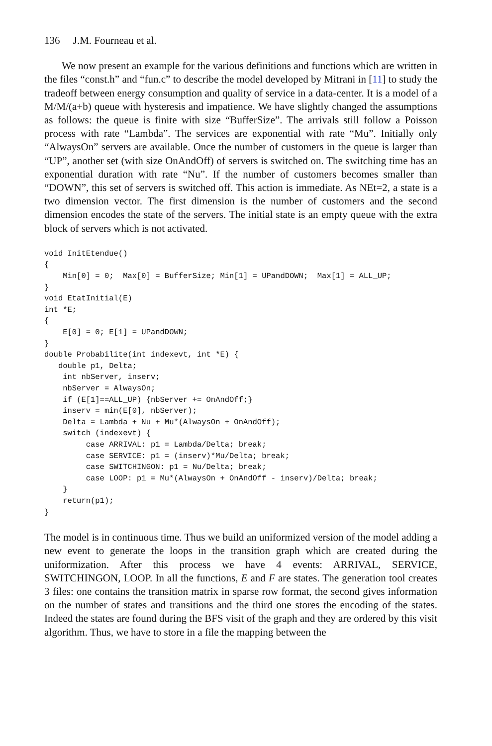136 J.M. Fourneau et al.
We now present an example for the various definitions and functions which are written in the files “const.h” and “fun.c” to describe the model developed by Mitrani in [11] to study the tradeoff between energy consumption and quality of service in a data-center. It is a model of a M/M/(a+b) queue with hysteresis and impatience. We have slightly changed the assumptions as follows: the queue is finite with size “BufferSize”. The arrivals still follow a Poisson process with rate “Lambda”. The services are exponential with rate “Mu”. Initially only “AlwaysOn” servers are available. Once the number of customers in the queue is larger than “UP”, another set (with size OnAndOff) of servers is switched on. The switching time has an exponential duration with rate “Nu”. If the number of customers becomes smaller than “DOWN”, this set of servers is switched off. This action is immediate. As NEt=2, a state is a two dimension vector. The first dimension is the number of customers and the second dimension encodes the state of the servers. The initial state is an empty queue with the extra block of servers which is not activated.
void InitEtendue()
{
    Min[0] = 0;  Max[0] = BufferSize; Min[1] = UPandDOWN;  Max[1] = ALL_UP;
}
void EtatInitial(E)
int *E;
{
    E[0] = 0; E[1] = UPandDOWN;
}
double Probabilite(int indexevt, int *E) {
   double p1, Delta;
    int nbServer, inserv;
    nbServer = AlwaysOn;
    if (E[1]==ALL_UP) {nbServer += OnAndOff;}
    inserv = min(E[0], nbServer);
    Delta = Lambda + Nu + Mu*(AlwaysOn + OnAndOff);
    switch (indexevt) {
         case ARRIVAL: p1 = Lambda/Delta; break;
         case SERVICE: p1 = (inserv)*Mu/Delta; break;
         case SWITCHINGON: p1 = Nu/Delta; break;
         case LOOP: p1 = Mu*(AlwaysOn + OnAndOff - inserv)/Delta; break;
    }
    return(p1);
}
The model is in continuous time. Thus we build an uniformized version of the model adding a new event to generate the loops in the transition graph which are created during the uniformization. After this process we have 4 events: ARRIVAL, SERVICE, SWITCHINGON, LOOP. In all the functions, E and F are states. The generation tool creates 3 files: one contains the transition matrix in sparse row format, the second gives information on the number of states and transitions and the third one stores the encoding of the states. Indeed the states are found during the BFS visit of the graph and they are ordered by this visit algorithm. Thus, we have to store in a file the mapping between the